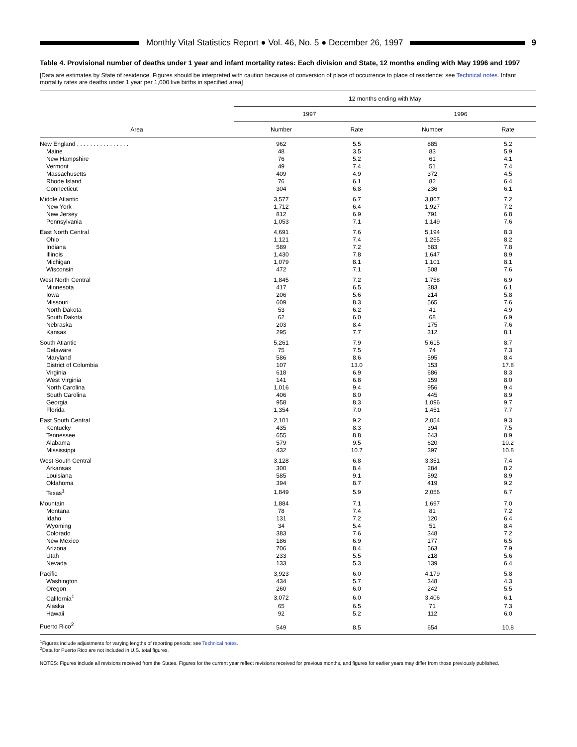Monthly Vital Statistics Report ● Vol. 46, No. 5 ● December 26, 1997
9
Table 4. Provisional number of deaths under 1 year and infant mortality rates: Each division and State, 12 months ending with May 1996 and 1997
[Data are estimates by State of residence. Figures should be interpreted with caution because of conversion of place of occurrence to place of residence; see Technical notes. Infant mortality rates are deaths under 1 year per 1,000 live births in specified area]
| Area | 12 months ending with May | | | |
| --- | --- | --- | --- | --- |
| | 1997 | | 1996 | |
| | Number | Rate | Number | Rate |
| New England . . . . . . . . . . . . . . . . | 962 | 5.5 | 885 | 5.2 |
| Maine | 48 | 3.5 | 83 | 5.9 |
| New Hampshire | 76 | 5.2 | 61 | 4.1 |
| Vermont | 49 | 7.4 | 51 | 7.4 |
| Massachusetts | 409 | 4.9 | 372 | 4.5 |
| Rhode Island | 76 | 6.1 | 82 | 6.4 |
| Connecticut | 304 | 6.8 | 236 | 6.1 |
| Middle Atlantic | 3,577 | 6.7 | 3,867 | 7.2 |
| New York | 1,712 | 6.4 | 1,927 | 7.2 |
| New Jersey | 812 | 6.9 | 791 | 6.8 |
| Pennsylvania | 1,053 | 7.1 | 1,149 | 7.6 |
| East North Central | 4,691 | 7.6 | 5,194 | 8.3 |
| Ohio | 1,121 | 7.4 | 1,255 | 8.2 |
| Indiana | 589 | 7.2 | 683 | 7.8 |
| Illinois | 1,430 | 7.8 | 1,647 | 8.9 |
| Michigan | 1,079 | 8.1 | 1,101 | 8.1 |
| Wisconsin | 472 | 7.1 | 508 | 7.6 |
| West North Central | 1,845 | 7.2 | 1,758 | 6.9 |
| Minnesota | 417 | 6.5 | 383 | 6.1 |
| Iowa | 206 | 5.6 | 214 | 5.8 |
| Missouri | 609 | 8.3 | 565 | 7.6 |
| North Dakota | 53 | 6.2 | 41 | 4.9 |
| South Dakota | 62 | 6.0 | 68 | 6.9 |
| Nebraska | 203 | 8.4 | 175 | 7.6 |
| Kansas | 295 | 7.7 | 312 | 8.1 |
| South Atlantic | 5,261 | 7.9 | 5,615 | 8.7 |
| Delaware | 75 | 7.5 | 74 | 7.3 |
| Maryland | 586 | 8.6 | 595 | 8.4 |
| District of Columbia | 107 | 13.0 | 153 | 17.8 |
| Virginia | 618 | 6.9 | 686 | 8.3 |
| West Virginia | 141 | 6.8 | 159 | 8.0 |
| North Carolina | 1,016 | 9.4 | 956 | 9.4 |
| South Carolina | 406 | 8.0 | 445 | 8.9 |
| Georgia | 958 | 8.3 | 1,096 | 9.7 |
| Florida | 1,354 | 7.0 | 1,451 | 7.7 |
| East South Central | 2,101 | 9.2 | 2,054 | 9.3 |
| Kentucky | 435 | 8.3 | 394 | 7.5 |
| Tennessee | 655 | 8.8 | 643 | 8.9 |
| Alabama | 579 | 9.5 | 620 | 10.2 |
| Mississippi | 432 | 10.7 | 397 | 10.8 |
| West South Central | 3,128 | 6.8 | 3,351 | 7.4 |
| Arkansas | 300 | 8.4 | 284 | 8.2 |
| Louisiana | 585 | 9.1 | 592 | 8.9 |
| Oklahoma | 394 | 8.7 | 419 | 9.2 |
| Texas<sup>1</sup> | 1,849 | 5.9 | 2,056 | 6.7 |
| Mountain | 1,884 | 7.1 | 1,697 | 7.0 |
| Montana | 78 | 7.4 | 81 | 7.2 |
| Idaho | 131 | 7.2 | 120 | 6.4 |
| Wyoming | 34 | 5.4 | 51 | 8.4 |
| Colorado | 383 | 7.6 | 348 | 7.2 |
| New Mexico | 186 | 6.9 | 177 | 6.5 |
| Arizona | 706 | 8.4 | 563 | 7.9 |
| Utah | 233 | 5.5 | 218 | 5.6 |
| Nevada | 133 | 5.3 | 139 | 6.4 |
| Pacific | 3,923 | 6.0 | 4,179 | 5.8 |
| Washington | 434 | 5.7 | 348 | 4.3 |
| Oregon | 260 | 6.0 | 242 | 5.5 |
| California<sup>1</sup> | 3,072 | 6.0 | 3,406 | 6.1 |
| Alaska | 65 | 6.5 | 71 | 7.3 |
| Hawaii | 92 | 5.2 | 112 | 6.0 |
| Puerto Rico<sup>2</sup> | 549 | 8.5 | 654 | 10.8 |
<sup>1</sup> Figures include adjustments for varying lengths of reporting periods; see Technical notes.
<sup>2</sup> Data for Puerto Rico are not included in U.S. total figures.
NOTES: Figures include all revisions received from the States. Figures for the current year reflect revisions received for previous months, and figures for earlier years may differ from those previously published.